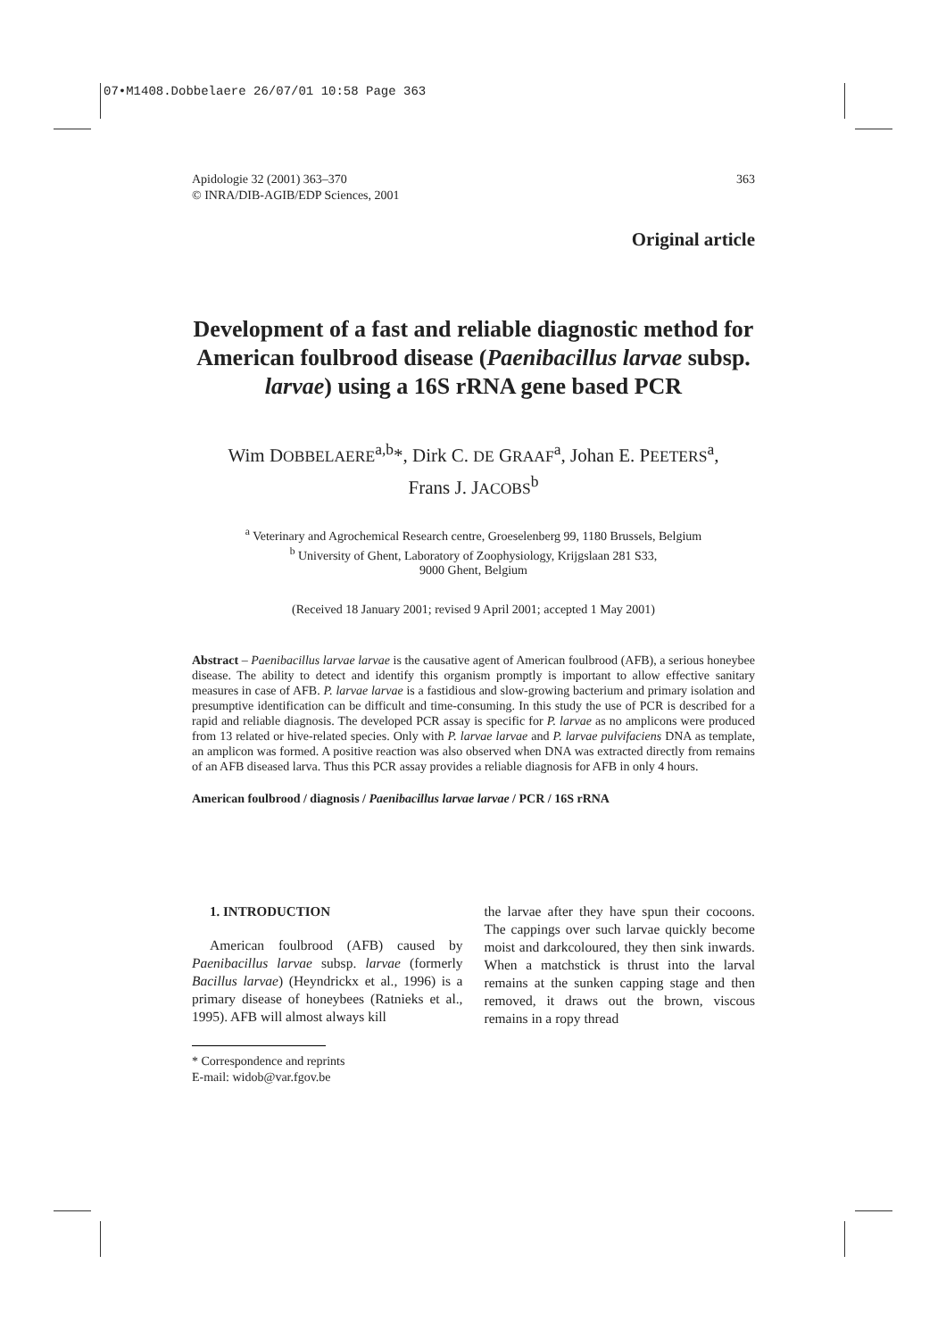07•M1408.Dobbelaere 26/07/01 10:58 Page 363
Apidologie 32 (2001) 363–370
© INRA/DIB-AGIB/EDP Sciences, 2001
363
Original article
Development of a fast and reliable diagnostic method for American foulbrood disease (Paenibacillus larvae subsp. larvae) using a 16S rRNA gene based PCR
Wim DOBBELAERE<sup>a,b</sup>*, Dirk C. DE GRAAF<sup>a</sup>, Johan E. PEETERS<sup>a</sup>,
Frans J. JACOBS<sup>b</sup>
<sup>a</sup> Veterinary and Agrochemical Research centre, Groeselenberg 99, 1180 Brussels, Belgium
<sup>b</sup> University of Ghent, Laboratory of Zoophysiology, Krijgslaan 281 S33,
9000 Ghent, Belgium
(Received 18 January 2001; revised 9 April 2001; accepted 1 May 2001)
Abstract – Paenibacillus larvae larvae is the causative agent of American foulbrood (AFB), a serious honeybee disease. The ability to detect and identify this organism promptly is important to allow effective sanitary measures in case of AFB. P. larvae larvae is a fastidious and slow-growing bacterium and primary isolation and presumptive identification can be difficult and time-consuming. In this study the use of PCR is described for a rapid and reliable diagnosis. The developed PCR assay is specific for P. larvae as no amplicons were produced from 13 related or hive-related species. Only with P. larvae larvae and P. larvae pulvifaciens DNA as template, an amplicon was formed. A positive reaction was also observed when DNA was extracted directly from remains of an AFB diseased larva. Thus this PCR assay provides a reliable diagnosis for AFB in only 4 hours.
American foulbrood / diagnosis / Paenibacillus larvae larvae / PCR / 16S rRNA
1. INTRODUCTION
American foulbrood (AFB) caused by Paenibacillus larvae subsp. larvae (formerly Bacillus larvae) (Heyndrickx et al., 1996) is a primary disease of honeybees (Ratnieks et al., 1995). AFB will almost always kill
* Correspondence and reprints
E-mail: widob@var.fgov.be
the larvae after they have spun their cocoons. The cappings over such larvae quickly become moist and darkcoloured, they then sink inwards. When a matchstick is thrust into the larval remains at the sunken capping stage and then removed, it draws out the brown, viscous remains in a ropy thread